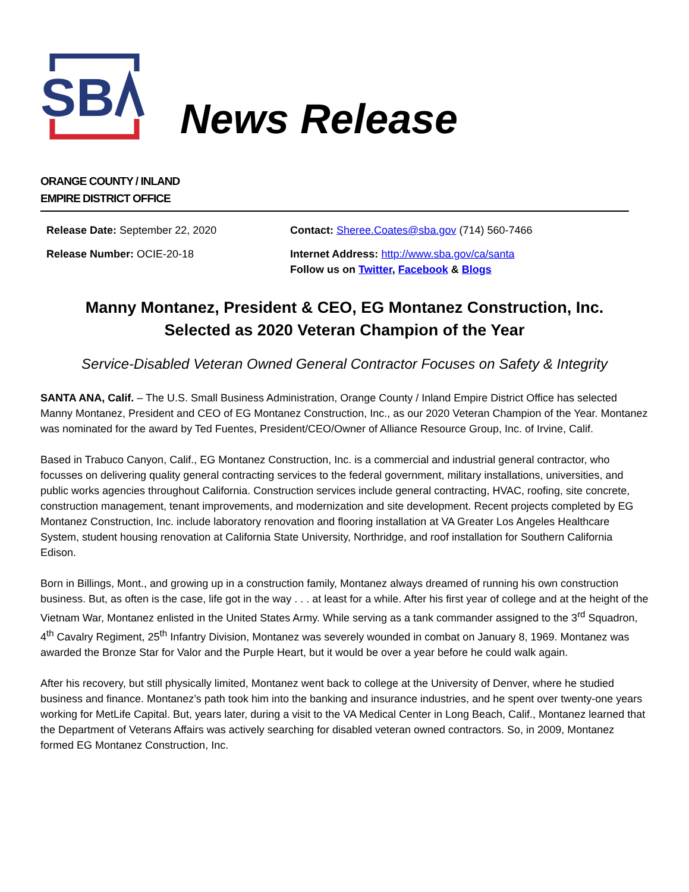SB
News Release
ORANGE COUNTY / INLAND
EMPIRE DISTRICT OFFICE
| Release Date: September 22, 2020 | Contact: Sheree.Coates@sba.gov (714) 560-7466 |
| Release Number: OCIE-20-18 | Internet Address: http://www.sba.gov/ca/santa Follow us on Twitter , Facebook & Blogs |
Manny Montanez, President & CEO, EG Montanez Construction, Inc.
Selected as 2020 Veteran Champion of the Year
Service-Disabled Veteran Owned General Contractor Focuses on Safety & Integrity
SANTA ANA, Calif. – The U.S. Small Business Administration, Orange County / Inland Empire District Office has selected Manny Montanez, President and CEO of EG Montanez Construction, Inc., as our 2020 Veteran Champion of the Year. Montanez was nominated for the award by Ted Fuentes, President/CEO/Owner of Alliance Resource Group, Inc. of Irvine, Calif.
Based in Trabuco Canyon, Calif., EG Montanez Construction, Inc. is a commercial and industrial general contractor, who focusses on delivering quality general contracting services to the federal government, military installations, universities, and public works agencies throughout California. Construction services include general contracting, HVAC, roofing, site concrete, construction management, tenant improvements, and modernization and site development. Recent projects completed by EG Montanez Construction, Inc. include laboratory renovation and flooring installation at VA Greater Los Angeles Healthcare System, student housing renovation at California State University, Northridge, and roof installation for Southern California Edison.
Born in Billings, Mont., and growing up in a construction family, Montanez always dreamed of running his own construction business. But, as often is the case, life got in the way . . . at least for a while. After his first year of college and at the height of the Vietnam War, Montanez enlisted in the United States Army. While serving as a tank commander assigned to the 3<sup>rd</sup> Squadron, 4<sup>th</sup> Cavalry Regiment, 25<sup>th</sup> Infantry Division, Montanez was severely wounded in combat on January 8, 1969. Montanez was awarded the Bronze Star for Valor and the Purple Heart, but it would be over a year before he could walk again.
After his recovery, but still physically limited, Montanez went back to college at the University of Denver, where he studied business and finance. Montanez’s path took him into the banking and insurance industries, and he spent over twenty-one years working for MetLife Capital. But, years later, during a visit to the VA Medical Center in Long Beach, Calif., Montanez learned that the Department of Veterans Affairs was actively searching for disabled veteran owned contractors. So, in 2009, Montanez formed EG Montanez Construction, Inc.